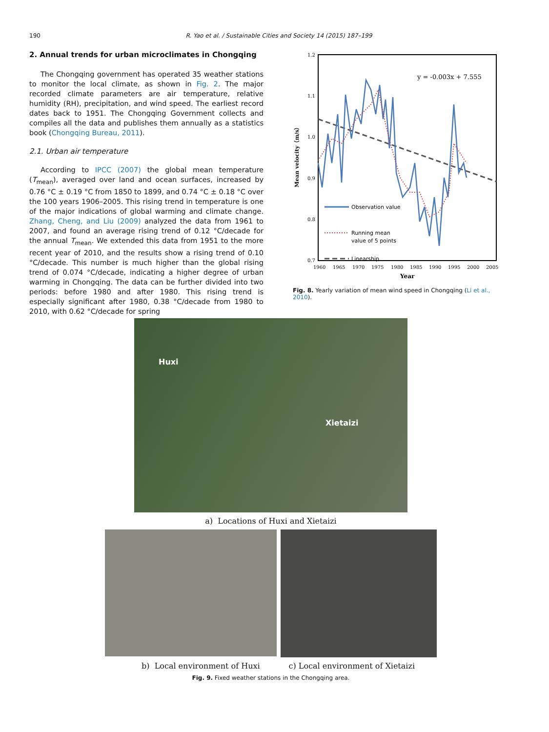190 R. Yao et al. / Sustainable Cities and Society 14 (2015) 187–199
2. Annual trends for urban microclimates in Chongqing
The Chongqing government has operated 35 weather stations to monitor the local climate, as shown in Fig. 2. The major recorded climate parameters are air temperature, relative humidity (RH), precipitation, and wind speed. The earliest record dates back to 1951. The Chongqing Government collects and compiles all the data and publishes them annually as a statistics book (Chongqing Bureau, 2011).
2.1. Urban air temperature
According to IPCC (2007) the global mean temperature (T<sub>mean</sub>), averaged over land and ocean surfaces, increased by 0.76 °C ± 0.19 °C from 1850 to 1899, and 0.74 °C ± 0.18 °C over the 100 years 1906–2005. This rising trend in temperature is one of the major indications of global warming and climate change. Zhang, Cheng, and Liu (2009) analyzed the data from 1961 to 2007, and found an average rising trend of 0.12 °C/decade for the annual T<sub>mean</sub>. We extended this data from 1951 to the more recent year of 2010, and the results show a rising trend of 0.10 °C/decade. This number is much higher than the global rising trend of 0.074 °C/decade, indicating a higher degree of urban warming in Chongqing. The data can be further divided into two periods: before 1980 and after 1980. This rising trend is especially significant after 1980, 0.38 °C/decade from 1980 to 2010, with 0.62 °C/decade for spring
1.2
1.1
1.0
0.9
0.8
0.7
Mean velocity（m/s）
1960
1965
1970
1975
1980
1985
1990
1995
2000
2005
Year
y = -0.003x + 7.555
Observation value
Running mean
value of 5 points
Linearship
Fig. 8. Yearly variation of mean wind speed in Chongqing (Li et al., 2010).
Huxi
Xietaizi
a) Locations of Huxi and Xietaizi
b) Local environment of Huxi c) Local environment of Xietaizi
Fig. 9. Fixed weather stations in the Chongqing area.